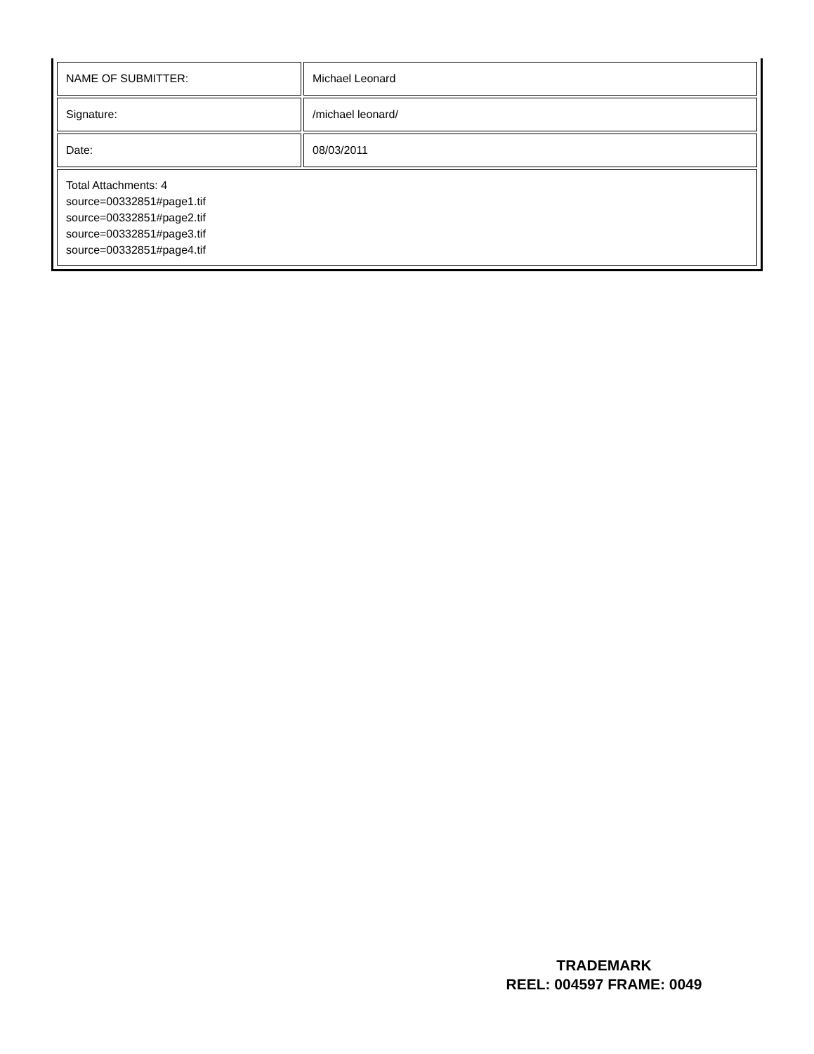| NAME OF SUBMITTER: | Michael Leonard |
| Signature: | /michael leonard/ |
| Date: | 08/03/2011 |
| Total Attachments: 4 source=00332851#page1.tif source=00332851#page2.tif source=00332851#page3.tif source=00332851#page4.tif | |
TRADEMARK
REEL: 004597 FRAME: 0049